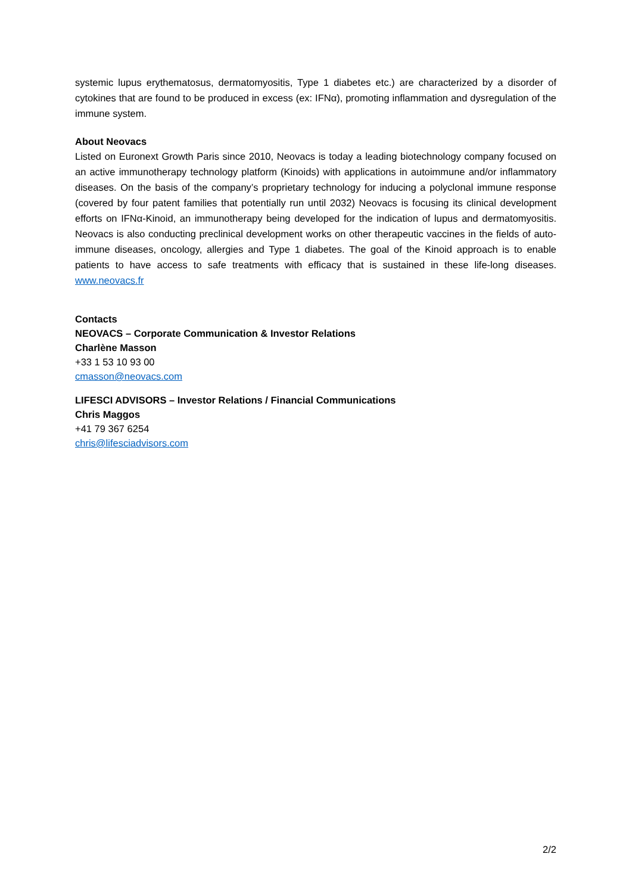systemic lupus erythematosus, dermatomyositis, Type 1 diabetes etc.) are characterized by a disorder of cytokines that are found to be produced in excess (ex: IFNα), promoting inflammation and dysregulation of the immune system.
About Neovacs
Listed on Euronext Growth Paris since 2010, Neovacs is today a leading biotechnology company focused on an active immunotherapy technology platform (Kinoids) with applications in autoimmune and/or inflammatory diseases. On the basis of the company’s proprietary technology for inducing a polyclonal immune response (covered by four patent families that potentially run until 2032) Neovacs is focusing its clinical development efforts on IFNα-Kinoid, an immunotherapy being developed for the indication of lupus and dermatomyositis. Neovacs is also conducting preclinical development works on other therapeutic vaccines in the fields of auto-immune diseases, oncology, allergies and Type 1 diabetes. The goal of the Kinoid approach is to enable patients to have access to safe treatments with efficacy that is sustained in these life-long diseases. www.neovacs.fr
Contacts
NEOVACS – Corporate Communication & Investor Relations
Charlène Masson
+33 1 53 10 93 00
cmasson@neovacs.com
LIFESCI ADVISORS – Investor Relations / Financial Communications
Chris Maggos
+41 79 367 6254
chris@lifesciadvisors.com
2/2